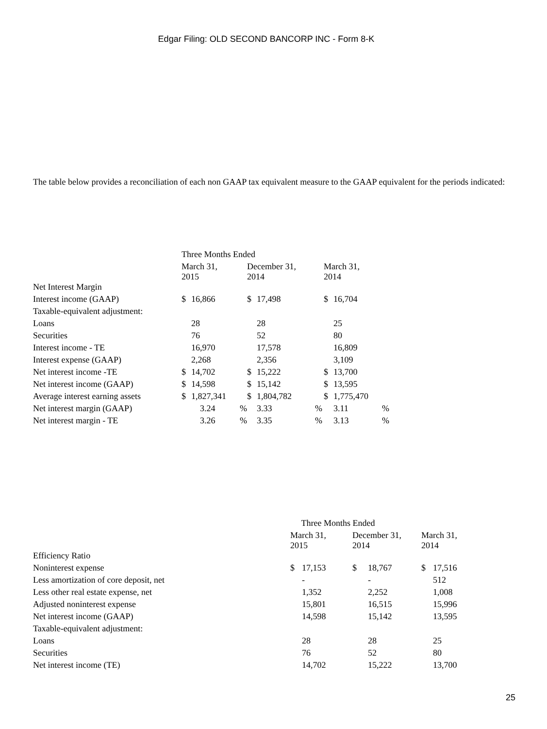Edgar Filing: OLD SECOND BANCORP INC - Form 8-K
The table below provides a reconciliation of each non GAAP tax equivalent measure to the GAAP equivalent for the periods indicated:
| | Three Months Ended | | | | | | | | |
| --- | --- | --- | --- | --- | --- | --- | --- | --- | --- |
| | March 31, 2015 | | | December 31, 2014 | | | March 31, 2014 | | |
| Net Interest Margin | | | | | | | | | |
| Interest income (GAAP) | $ | 16,866 | | $ | 17,498 | | $ | 16,704 | |
| Taxable-equivalent adjustment: | | | | | | | | | |
| Loans | | 28 | | | 28 | | | 25 | |
| Securities | | 76 | | | 52 | | | 80 | |
| Interest income - TE | | 16,970 | | | 17,578 | | | 16,809 | |
| Interest expense (GAAP) | | 2,268 | | | 2,356 | | | 3,109 | |
| Net interest income -TE | $ | 14,702 | | $ | 15,222 | | $ | 13,700 | |
| Net interest income (GAAP) | $ | 14,598 | | $ | 15,142 | | $ | 13,595 | |
| Average interest earning assets | $ | 1,827,341 | | $ | 1,804,782 | | $ | 1,775,470 | |
| Net interest margin (GAAP) | | 3.24 | % | | 3.33 | % | | 3.11 | % |
| Net interest margin - TE | | 3.26 | % | | 3.35 | % | | 3.13 | % |
| | Three Months Ended | | | | | |
| --- | --- | --- | --- | --- | --- | --- |
| | March 31, 2015 | | December 31, 2014 | | March 31, 2014 | |
| Efficiency Ratio | | | | | | |
| Noninterest expense | $ | 17,153 | $ | 18,767 | $ | 17,516 |
| Less amortization of core deposit, net | | - | | - | | 512 |
| Less other real estate expense, net | | 1,352 | | 2,252 | | 1,008 |
| Adjusted noninterest expense | | 15,801 | | 16,515 | | 15,996 |
| Net interest income (GAAP) | | 14,598 | | 15,142 | | 13,595 |
| Taxable-equivalent adjustment: | | | | | | |
| Loans | | 28 | | 28 | | 25 |
| Securities | | 76 | | 52 | | 80 |
| Net interest income (TE) | | 14,702 | | 15,222 | | 13,700 |
25